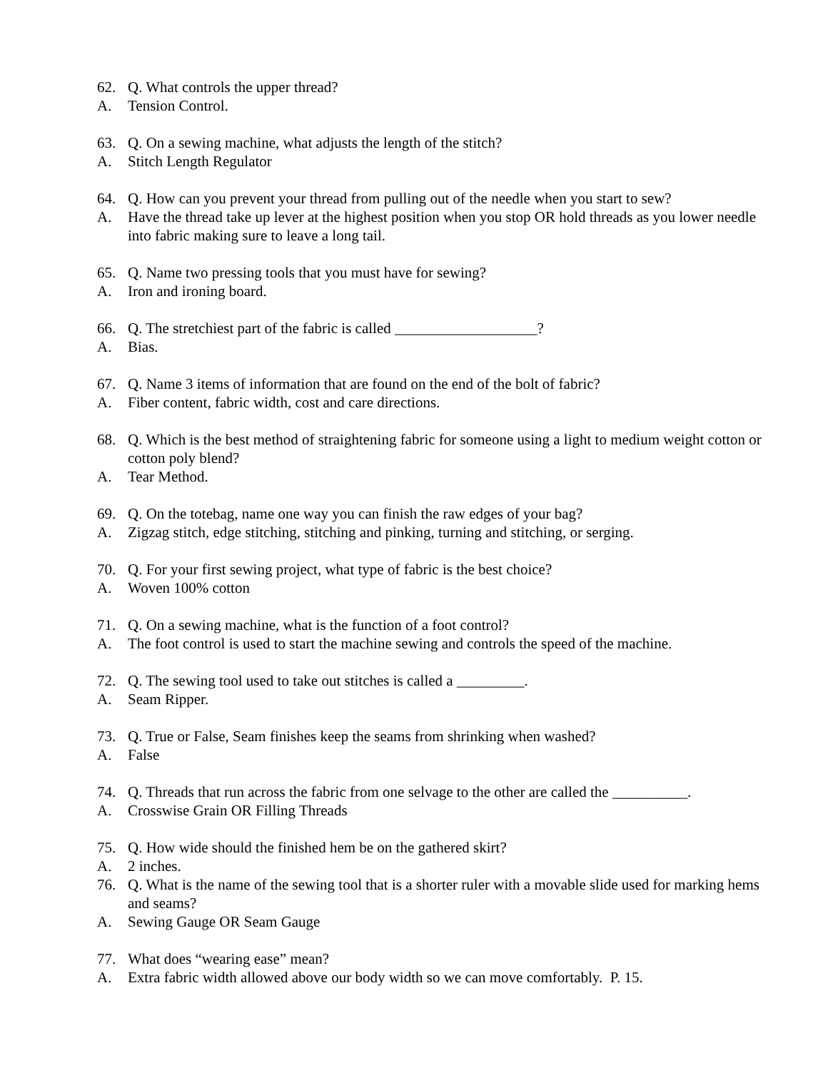62. Q. What controls the upper thread?
A. Tension Control.
63. Q. On a sewing machine, what adjusts the length of the stitch?
A. Stitch Length Regulator
64. Q. How can you prevent your thread from pulling out of the needle when you start to sew?
A. Have the thread take up lever at the highest position when you stop OR hold threads as you lower needle into fabric making sure to leave a long tail.
65. Q. Name two pressing tools that you must have for sewing?
A. Iron and ironing board.
66. Q. The stretchiest part of the fabric is called ___________________?
A. Bias.
67. Q. Name 3 items of information that are found on the end of the bolt of fabric?
A. Fiber content, fabric width, cost and care directions.
68. Q. Which is the best method of straightening fabric for someone using a light to medium weight cotton or cotton poly blend?
A. Tear Method.
69. Q. On the totebag, name one way you can finish the raw edges of your bag?
A. Zigzag stitch, edge stitching, stitching and pinking, turning and stitching, or serging.
70. Q. For your first sewing project, what type of fabric is the best choice?
A. Woven 100% cotton
71. Q. On a sewing machine, what is the function of a foot control?
A. The foot control is used to start the machine sewing and controls the speed of the machine.
72. Q. The sewing tool used to take out stitches is called a _________.
A. Seam Ripper.
73. Q. True or False, Seam finishes keep the seams from shrinking when washed?
A. False
74. Q. Threads that run across the fabric from one selvage to the other are called the __________.
A. Crosswise Grain OR Filling Threads
75. Q. How wide should the finished hem be on the gathered skirt?
A. 2 inches.
76. Q. What is the name of the sewing tool that is a shorter ruler with a movable slide used for marking hems and seams?
A. Sewing Gauge OR Seam Gauge
77. What does “wearing ease” mean?
A. Extra fabric width allowed above our body width so we can move comfortably. P. 15.